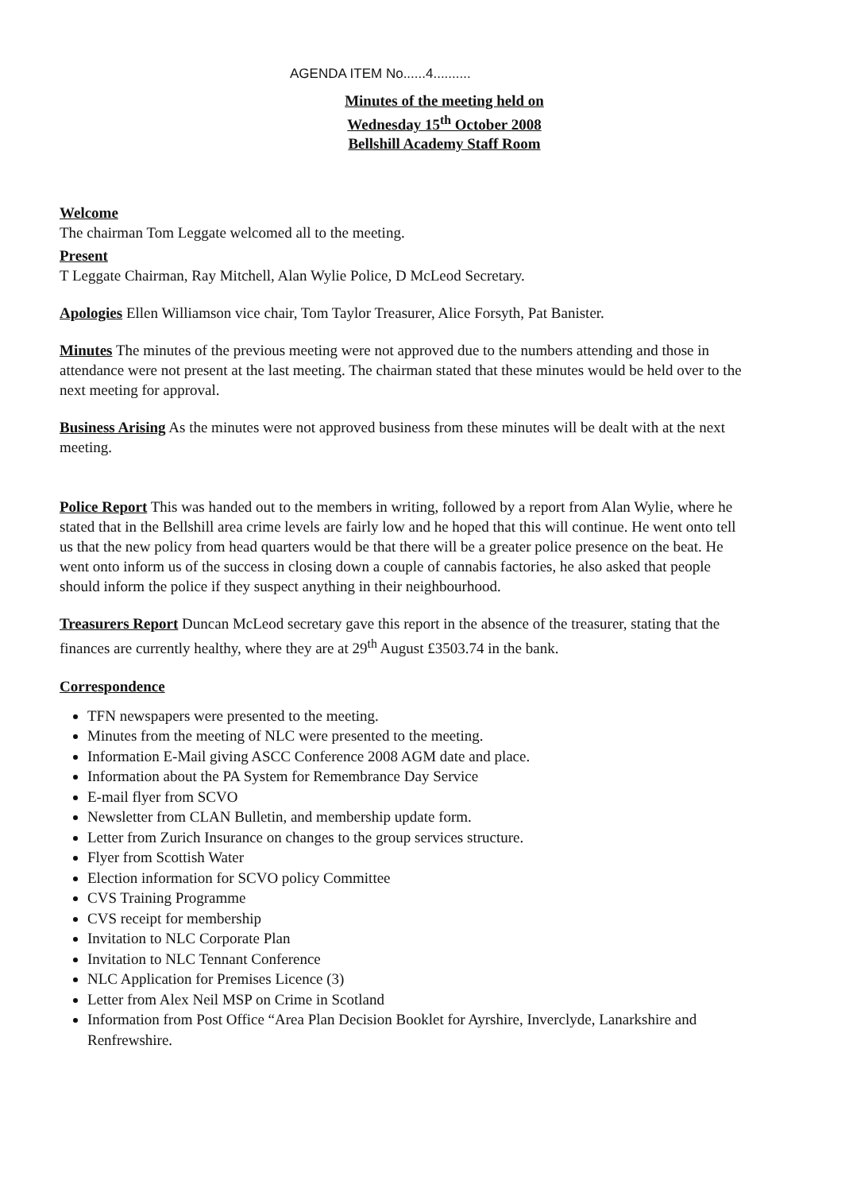AGENDA ITEM No......4..........
Minutes of the meeting held on
Wednesday 15<sup>th</sup> October 2008
Bellshill Academy Staff Room
Welcome
The chairman Tom Leggate welcomed all to the meeting.
Present
T Leggate Chairman, Ray Mitchell, Alan Wylie Police, D McLeod Secretary.
Apologies Ellen Williamson vice chair, Tom Taylor Treasurer, Alice Forsyth, Pat Banister.
Minutes The minutes of the previous meeting were not approved due to the numbers attending and those in attendance were not present at the last meeting. The chairman stated that these minutes would be held over to the next meeting for approval.
Business Arising As the minutes were not approved business from these minutes will be dealt with at the next meeting.
Police Report This was handed out to the members in writing, followed by a report from Alan Wylie, where he stated that in the Bellshill area crime levels are fairly low and he hoped that this will continue. He went onto tell us that the new policy from head quarters would be that there will be a greater police presence on the beat. He went onto inform us of the success in closing down a couple of cannabis factories, he also asked that people should inform the police if they suspect anything in their neighbourhood.
Treasurers Report Duncan McLeod secretary gave this report in the absence of the treasurer, stating that the finances are currently healthy, where they are at 29<sup>th</sup> August £3503.74 in the bank.
Correspondence
TFN newspapers were presented to the meeting.
Minutes from the meeting of NLC were presented to the meeting.
Information E-Mail giving ASCC Conference 2008 AGM date and place.
Information about the PA System for Remembrance Day Service
E-mail flyer from SCVO
Newsletter from CLAN Bulletin, and membership update form.
Letter from Zurich Insurance on changes to the group services structure.
Flyer from Scottish Water
Election information for SCVO policy Committee
CVS Training Programme
CVS receipt for membership
Invitation to NLC Corporate Plan
Invitation to NLC Tennant Conference
NLC Application for Premises Licence (3)
Letter from Alex Neil MSP on Crime in Scotland
Information from Post Office “Area Plan Decision Booklet for Ayrshire, Inverclyde, Lanarkshire and Renfrewshire.